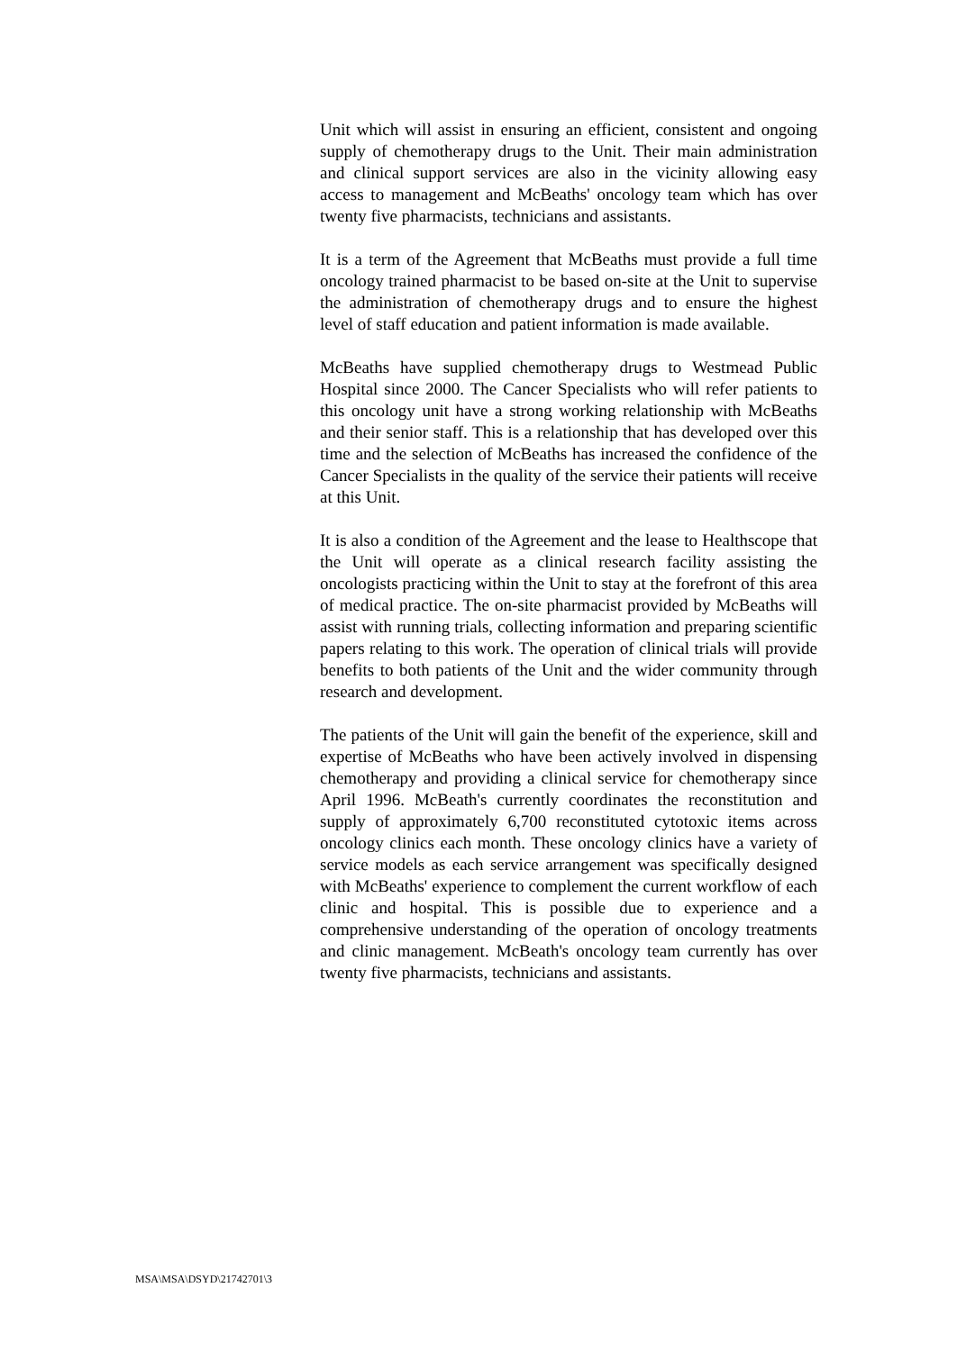Unit which will assist in ensuring an efficient, consistent and ongoing supply of chemotherapy drugs to the Unit. Their main administration and clinical support services are also in the vicinity allowing easy access to management and McBeaths' oncology team which has over twenty five pharmacists, technicians and assistants.
It is a term of the Agreement that McBeaths must provide a full time oncology trained pharmacist to be based on-site at the Unit to supervise the administration of chemotherapy drugs and to ensure the highest level of staff education and patient information is made available.
McBeaths have supplied chemotherapy drugs to Westmead Public Hospital since 2000. The Cancer Specialists who will refer patients to this oncology unit have a strong working relationship with McBeaths and their senior staff. This is a relationship that has developed over this time and the selection of McBeaths has increased the confidence of the Cancer Specialists in the quality of the service their patients will receive at this Unit.
It is also a condition of the Agreement and the lease to Healthscope that the Unit will operate as a clinical research facility assisting the oncologists practicing within the Unit to stay at the forefront of this area of medical practice. The on-site pharmacist provided by McBeaths will assist with running trials, collecting information and preparing scientific papers relating to this work. The operation of clinical trials will provide benefits to both patients of the Unit and the wider community through research and development.
The patients of the Unit will gain the benefit of the experience, skill and expertise of McBeaths who have been actively involved in dispensing chemotherapy and providing a clinical service for chemotherapy since April 1996. McBeath's currently coordinates the reconstitution and supply of approximately 6,700 reconstituted cytotoxic items across oncology clinics each month. These oncology clinics have a variety of service models as each service arrangement was specifically designed with McBeaths' experience to complement the current workflow of each clinic and hospital. This is possible due to experience and a comprehensive understanding of the operation of oncology treatments and clinic management. McBeath's oncology team currently has over twenty five pharmacists, technicians and assistants.
MSA\MSA\DSYD\21742701\3